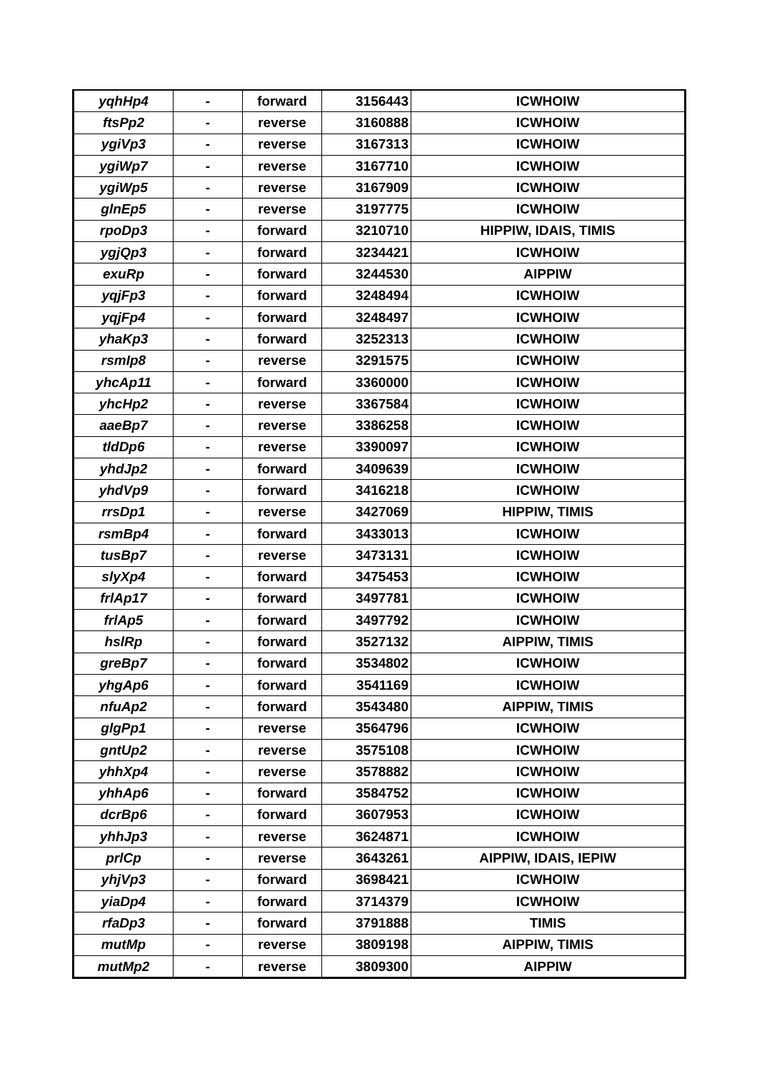| yqhHp4 | - | forward | 3156443 | ICWHOIW |
| ftsPp2 | - | reverse | 3160888 | ICWHOIW |
| ygiVp3 | - | reverse | 3167313 | ICWHOIW |
| ygiWp7 | - | reverse | 3167710 | ICWHOIW |
| ygiWp5 | - | reverse | 3167909 | ICWHOIW |
| glnEp5 | - | reverse | 3197775 | ICWHOIW |
| rpoDp3 | - | forward | 3210710 | HIPPIW, IDAIS, TIMIS |
| ygjQp3 | - | forward | 3234421 | ICWHOIW |
| exuRp | - | forward | 3244530 | AIPPIW |
| yqjFp3 | - | forward | 3248494 | ICWHOIW |
| yqjFp4 | - | forward | 3248497 | ICWHOIW |
| yhaKp3 | - | forward | 3252313 | ICWHOIW |
| rsmIp8 | - | reverse | 3291575 | ICWHOIW |
| yhcAp11 | - | forward | 3360000 | ICWHOIW |
| yhcHp2 | - | reverse | 3367584 | ICWHOIW |
| aaeBp7 | - | reverse | 3386258 | ICWHOIW |
| tldDp6 | - | reverse | 3390097 | ICWHOIW |
| yhdJp2 | - | forward | 3409639 | ICWHOIW |
| yhdVp9 | - | forward | 3416218 | ICWHOIW |
| rrsDp1 | - | reverse | 3427069 | HIPPIW, TIMIS |
| rsmBp4 | - | forward | 3433013 | ICWHOIW |
| tusBp7 | - | reverse | 3473131 | ICWHOIW |
| slyXp4 | - | forward | 3475453 | ICWHOIW |
| frlAp17 | - | forward | 3497781 | ICWHOIW |
| frlAp5 | - | forward | 3497792 | ICWHOIW |
| hslRp | - | forward | 3527132 | AIPPIW, TIMIS |
| greBp7 | - | forward | 3534802 | ICWHOIW |
| yhgAp6 | - | forward | 3541169 | ICWHOIW |
| nfuAp2 | - | forward | 3543480 | AIPPIW, TIMIS |
| glgPp1 | - | reverse | 3564796 | ICWHOIW |
| gntUp2 | - | reverse | 3575108 | ICWHOIW |
| yhhXp4 | - | reverse | 3578882 | ICWHOIW |
| yhhAp6 | - | forward | 3584752 | ICWHOIW |
| dcrBp6 | - | forward | 3607953 | ICWHOIW |
| yhhJp3 | - | reverse | 3624871 | ICWHOIW |
| prlCp | - | reverse | 3643261 | AIPPIW, IDAIS, IEPIW |
| yhjVp3 | - | forward | 3698421 | ICWHOIW |
| yiaDp4 | - | forward | 3714379 | ICWHOIW |
| rfaDp3 | - | forward | 3791888 | TIMIS |
| mutMp | - | reverse | 3809198 | AIPPIW, TIMIS |
| mutMp2 | - | reverse | 3809300 | AIPPIW |